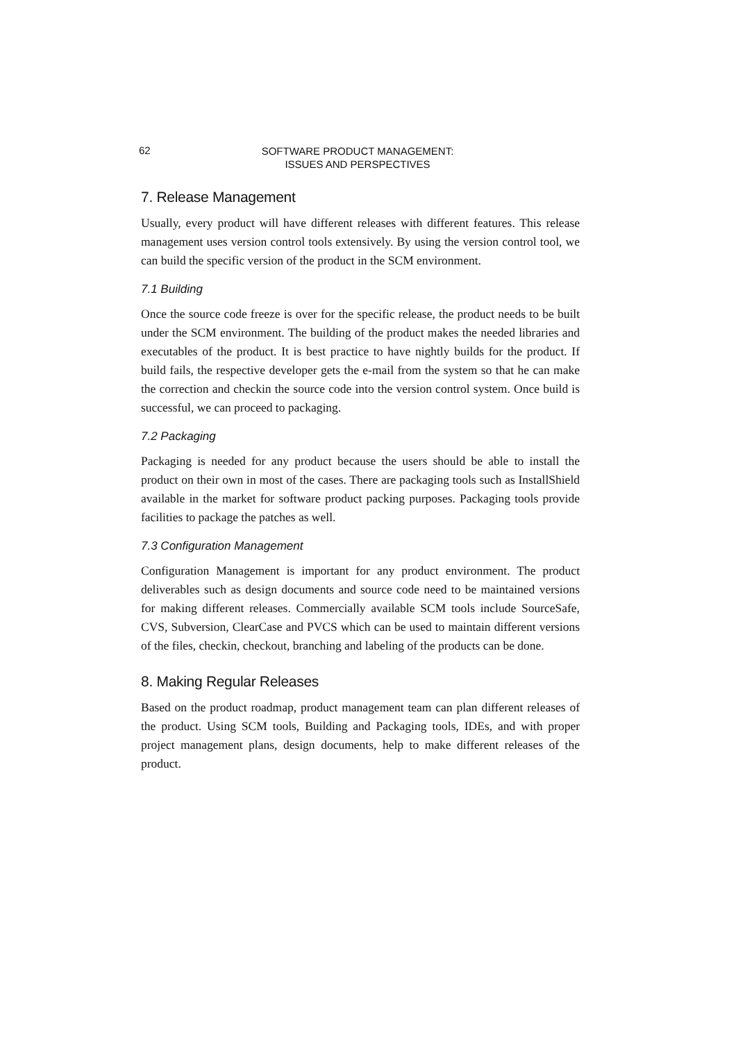62 SOFTWARE PRODUCT MANAGEMENT:
ISSUES AND PERSPECTIVES
7. Release Management
Usually, every product will have different releases with different features. This release management uses version control tools extensively. By using the version control tool, we can build the specific version of the product in the SCM environment.
7.1 Building
Once the source code freeze is over for the specific release, the product needs to be built under the SCM environment. The building of the product makes the needed libraries and executables of the product. It is best practice to have nightly builds for the product. If build fails, the respective developer gets the e-mail from the system so that he can make the correction and checkin the source code into the version control system. Once build is successful, we can proceed to packaging.
7.2 Packaging
Packaging is needed for any product because the users should be able to install the product on their own in most of the cases. There are packaging tools such as InstallShield available in the market for software product packing purposes. Packaging tools provide facilities to package the patches as well.
7.3 Configuration Management
Configuration Management is important for any product environment. The product deliverables such as design documents and source code need to be maintained versions for making different releases. Commercially available SCM tools include SourceSafe, CVS, Subversion, ClearCase and PVCS which can be used to maintain different versions of the files, checkin, checkout, branching and labeling of the products can be done.
8. Making Regular Releases
Based on the product roadmap, product management team can plan different releases of the product. Using SCM tools, Building and Packaging tools, IDEs, and with proper project management plans, design documents, help to make different releases of the product.